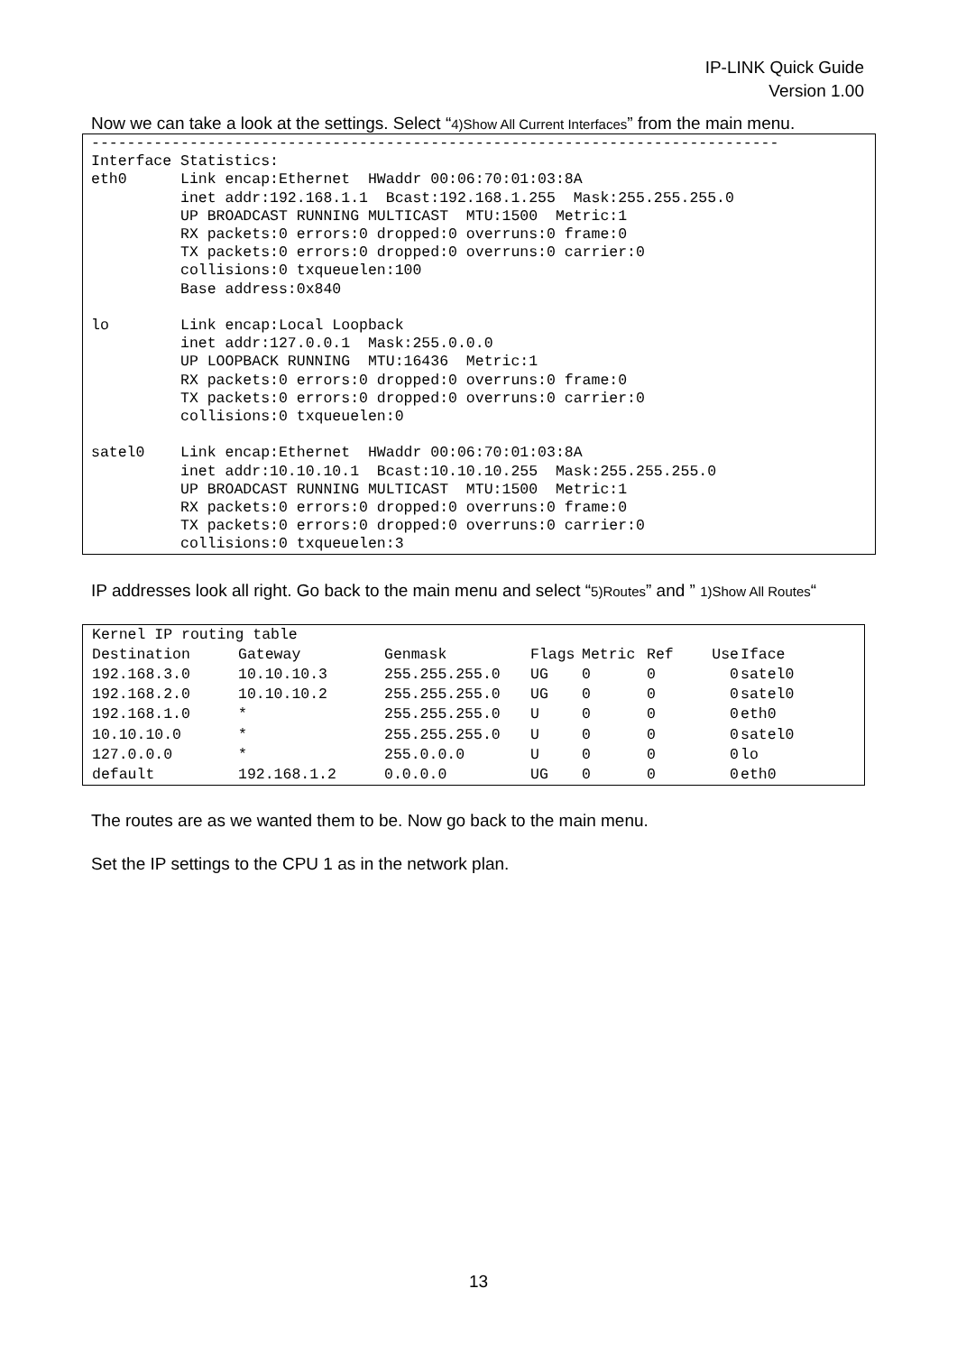IP-LINK Quick Guide
Version 1.00
Now we can take a look at the settings. Select “4)Show All Current Interfaces” from the main menu.
----------------------------------------------------------------------------- Interface Statistics: eth0 Link encap:Ethernet HWaddr 00:06:70:01:03:8A inet addr:192.168.1.1 Bcast:192.168.1.255 Mask:255.255.255.0 UP BROADCAST RUNNING MULTICAST MTU:1500 Metric:1 RX packets:0 errors:0 dropped:0 overruns:0 frame:0 TX packets:0 errors:0 dropped:0 overruns:0 carrier:0 collisions:0 txqueuelen:100 Base address:0x840 lo Link encap:Local Loopback inet addr:127.0.0.1 Mask:255.0.0.0 UP LOOPBACK RUNNING MTU:16436 Metric:1 RX packets:0 errors:0 dropped:0 overruns:0 frame:0 TX packets:0 errors:0 dropped:0 overruns:0 carrier:0 collisions:0 txqueuelen:0 satel0 Link encap:Ethernet HWaddr 00:06:70:01:03:8A inet addr:10.10.10.1 Bcast:10.10.10.255 Mask:255.255.255.0 UP BROADCAST RUNNING MULTICAST MTU:1500 Metric:1 RX packets:0 errors:0 dropped:0 overruns:0 frame:0 TX packets:0 errors:0 dropped:0 overruns:0 carrier:0 collisions:0 txqueuelen:3
IP addresses look all right. Go back to the main menu and select “5)Routes” and ” 1)Show All Routes“
| Kernel IP routing table | | | | | | | |
| Destination | Gateway | Genmask | Flags | Metric | Ref | Use | Iface |
| 192.168.3.0 | 10.10.10.3 | 255.255.255.0 | UG | 0 | 0 | 0 | satel0 |
| 192.168.2.0 | 10.10.10.2 | 255.255.255.0 | UG | 0 | 0 | 0 | satel0 |
| 192.168.1.0 | * | 255.255.255.0 | U | 0 | 0 | 0 | eth0 |
| 10.10.10.0 | * | 255.255.255.0 | U | 0 | 0 | 0 | satel0 |
| 127.0.0.0 | * | 255.0.0.0 | U | 0 | 0 | 0 | lo |
| default | 192.168.1.2 | 0.0.0.0 | UG | 0 | 0 | 0 | eth0 |
The routes are as we wanted them to be. Now go back to the main menu.
Set the IP settings to the CPU 1 as in the network plan.
13